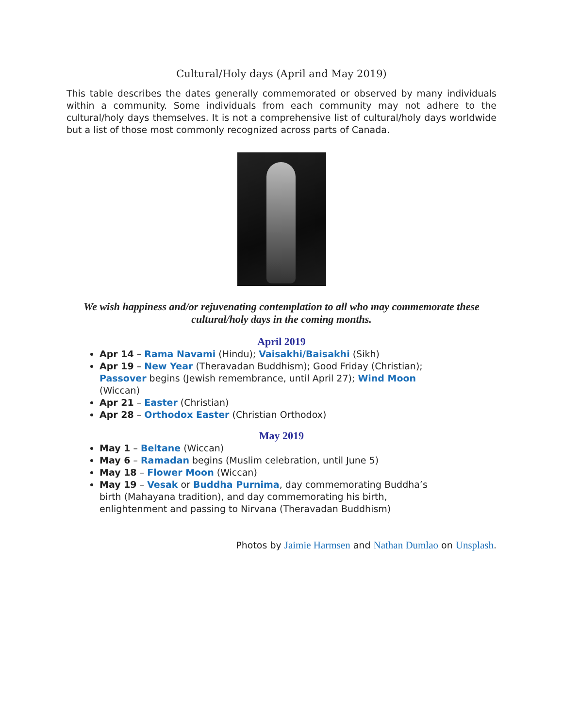Cultural/Holy days (April and May 2019)
This table describes the dates generally commemorated or observed by many individuals within a community. Some individuals from each community may not adhere to the cultural/holy days themselves. It is not a comprehensive list of cultural/holy days worldwide but a list of those most commonly recognized across parts of Canada.
We wish happiness and/or rejuvenating contemplation to all who may commemorate these cultural/holy days in the coming months.
April 2019
Apr 14 – Rama Navami (Hindu); Vaisakhi/Baisakhi (Sikh)
Apr 19 – New Year (Theravadan Buddhism); Good Friday (Christian); Passover begins (Jewish remembrance, until April 27); Wind Moon (Wiccan)
Apr 21 – Easter (Christian)
Apr 28 – Orthodox Easter (Christian Orthodox)
May 2019
May 1 – Beltane (Wiccan)
May 6 – Ramadan begins (Muslim celebration, until June 5)
May 18 – Flower Moon (Wiccan)
May 19 – Vesak or Buddha Purnima, day commemorating Buddha’s birth (Mahayana tradition), and day commemorating his birth, enlightenment and passing to Nirvana (Theravadan Buddhism)
Photos by Jaimie Harmsen and Nathan Dumlao on Unsplash.